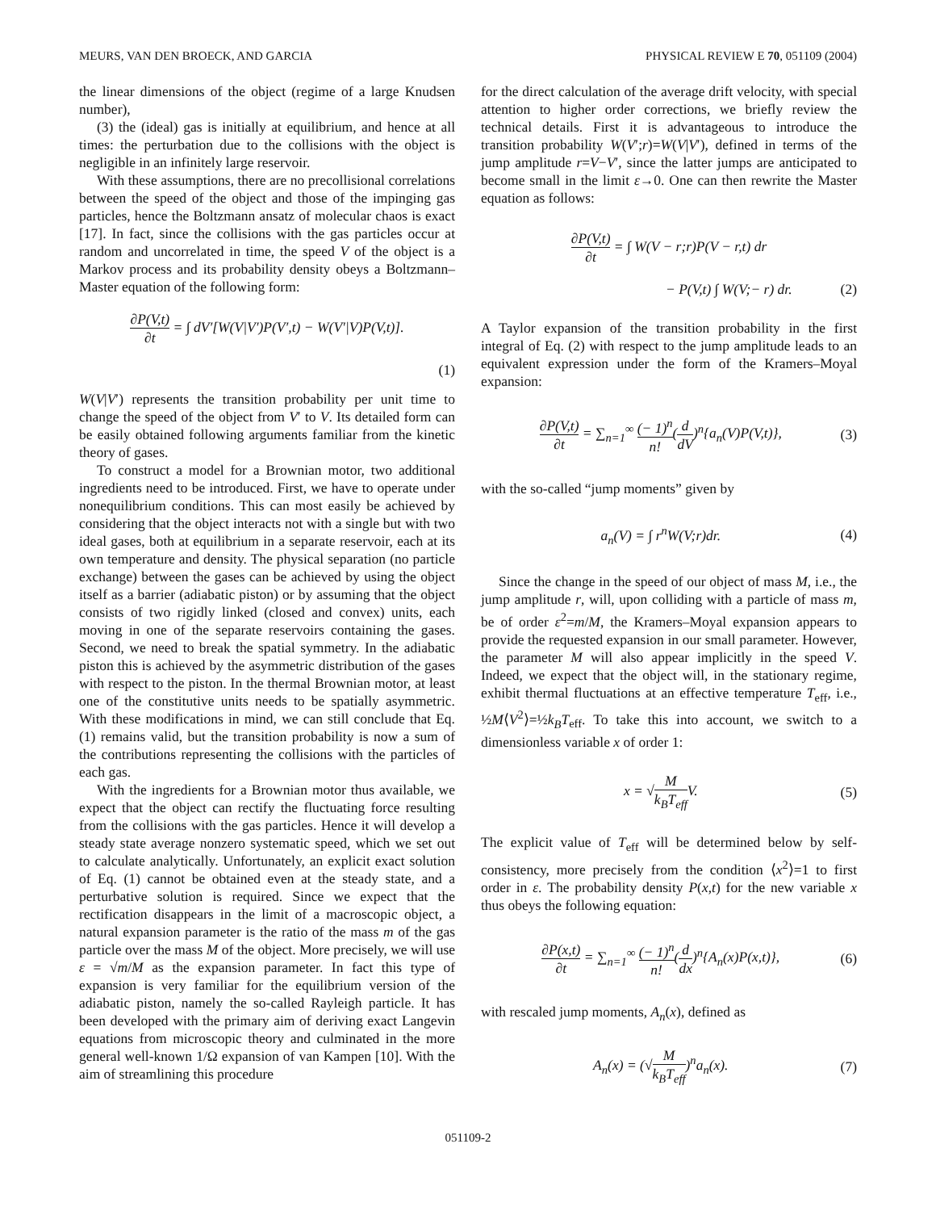MEURS, VAN DEN BROECK, AND GARCIA PHYSICAL REVIEW E 70, 051109 (2004)
the linear dimensions of the object (regime of a large Knudsen number),
(3) the (ideal) gas is initially at equilibrium, and hence at all times: the perturbation due to the collisions with the object is negligible in an infinitely large reservoir.
With these assumptions, there are no precollisional correlations between the speed of the object and those of the impinging gas particles, hence the Boltzmann ansatz of molecular chaos is exact [17]. In fact, since the collisions with the gas particles occur at random and uncorrelated in time, the speed V of the object is a Markov process and its probability density obeys a Boltzmann–Master equation of the following form:
∂P(V,t) ∂t = ∫ dV′[W(V|V′)P(V′,t) − W(V′|V)P(V,t)].
(1)
W(V|V′) represents the transition probability per unit time to change the speed of the object from V′ to V. Its detailed form can be easily obtained following arguments familiar from the kinetic theory of gases.
To construct a model for a Brownian motor, two additional ingredients need to be introduced. First, we have to operate under nonequilibrium conditions. This can most easily be achieved by considering that the object interacts not with a single but with two ideal gases, both at equilibrium in a separate reservoir, each at its own temperature and density. The physical separation (no particle exchange) between the gases can be achieved by using the object itself as a barrier (adiabatic piston) or by assuming that the object consists of two rigidly linked (closed and convex) units, each moving in one of the separate reservoirs containing the gases. Second, we need to break the spatial symmetry. In the adiabatic piston this is achieved by the asymmetric distribution of the gases with respect to the piston. In the thermal Brownian motor, at least one of the constitutive units needs to be spatially asymmetric. With these modifications in mind, we can still conclude that Eq. (1) remains valid, but the transition probability is now a sum of the contributions representing the collisions with the particles of each gas.
With the ingredients for a Brownian motor thus available, we expect that the object can rectify the fluctuating force resulting from the collisions with the gas particles. Hence it will develop a steady state average nonzero systematic speed, which we set out to calculate analytically. Unfortunately, an explicit exact solution of Eq. (1) cannot be obtained even at the steady state, and a perturbative solution is required. Since we expect that the rectification disappears in the limit of a macroscopic object, a natural expansion parameter is the ratio of the mass m of the gas particle over the mass M of the object. More precisely, we will use ε = √m/M as the expansion parameter. In fact this type of expansion is very familiar for the equilibrium version of the adiabatic piston, namely the so-called Rayleigh particle. It has been developed with the primary aim of deriving exact Langevin equations from microscopic theory and culminated in the more general well-known 1/Ω expansion of van Kampen [10]. With the aim of streamlining this procedure
for the direct calculation of the average drift velocity, with special attention to higher order corrections, we briefly review the technical details. First it is advantageous to introduce the transition probability W(V′;r)=W(V|V′), defined in terms of the jump amplitude r=V−V′, since the latter jumps are anticipated to become small in the limit ε→0. One can then rewrite the Master equation as follows:
∂P(V,t) ∂t = ∫ W(V − r;r)P(V − r,t) dr
− P(V,t) ∫ W(V;− r) dr. (2)
A Taylor expansion of the transition probability in the first integral of Eq. (2) with respect to the jump amplitude leads to an equivalent expression under the form of the Kramers–Moyal expansion:
∂P(V,t) ∂t = ∑<sub>n=1</sub><sup>∞</sup> (− 1)<sup>n</sup> n!(d dV)<sup>n</sup>{a<sub>n</sub>(V)P(V,t)}, (3)
with the so-called “jump moments” given by
a<sub>n</sub>(V) = ∫ r<sup>n</sup>W(V;r)dr. (4)
Since the change in the speed of our object of mass M, i.e., the jump amplitude r, will, upon colliding with a particle of mass m, be of order ε<sup>2</sup>=m/M, the Kramers–Moyal expansion appears to provide the requested expansion in our small parameter. However, the parameter M will also appear implicitly in the speed V. Indeed, we expect that the object will, in the stationary regime, exhibit thermal fluctuations at an effective temperature T<sub>eff</sub>, i.e., ½M⟨V<sup>2</sup>⟩=½k<sub>B</sub>T<sub>eff</sub>. To take this into account, we switch to a dimensionless variable x of order 1:
x = √M k<sub>B</sub>T<sub>eff</sub> V. (5)
The explicit value of T<sub>eff</sub> will be determined below by self-consistency, more precisely from the condition ⟨x<sup>2</sup>⟩=1 to first order in ε. The probability density P(x,t) for the new variable x thus obeys the following equation:
∂P(x,t) ∂t = ∑<sub>n=1</sub><sup>∞</sup> (− 1)<sup>n</sup> n!(d dx)<sup>n</sup>{A<sub>n</sub>(x)P(x,t)}, (6)
with rescaled jump moments, A<sub>n</sub>(x), defined as
A<sub>n</sub>(x) = (√M k<sub>B</sub>T<sub>eff</sub>)<sup>n</sup>a<sub>n</sub>(x). (7)
051109-2